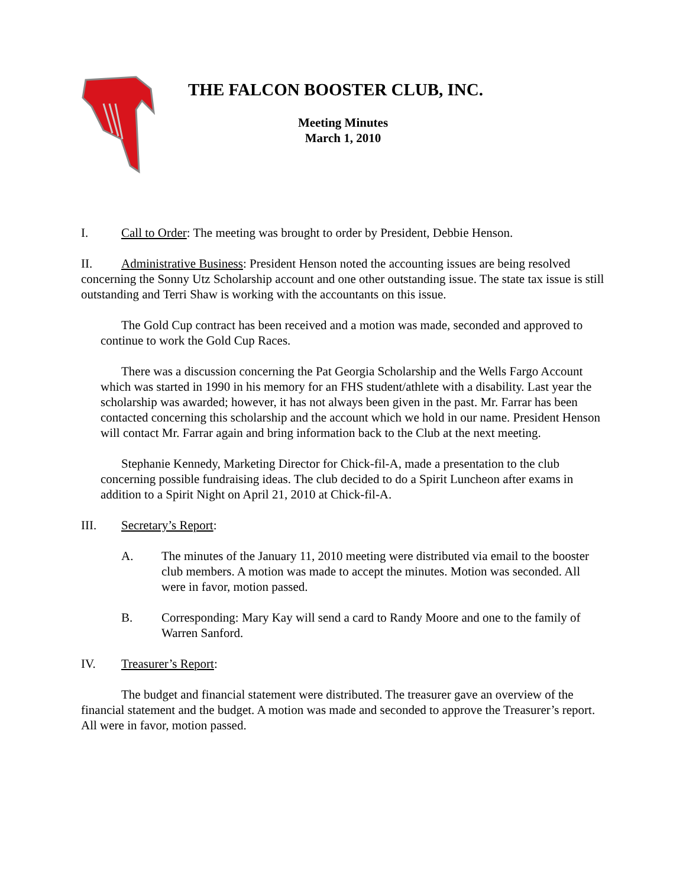THE FALCON BOOSTER CLUB, INC.
Meeting Minutes
March 1, 2010
I. Call to Order: The meeting was brought to order by President, Debbie Henson.
II. Administrative Business: President Henson noted the accounting issues are being resolved concerning the Sonny Utz Scholarship account and one other outstanding issue. The state tax issue is still outstanding and Terri Shaw is working with the accountants on this issue.
The Gold Cup contract has been received and a motion was made, seconded and approved to continue to work the Gold Cup Races.
There was a discussion concerning the Pat Georgia Scholarship and the Wells Fargo Account which was started in 1990 in his memory for an FHS student/athlete with a disability. Last year the scholarship was awarded; however, it has not always been given in the past. Mr. Farrar has been contacted concerning this scholarship and the account which we hold in our name. President Henson will contact Mr. Farrar again and bring information back to the Club at the next meeting.
Stephanie Kennedy, Marketing Director for Chick-fil-A, made a presentation to the club concerning possible fundraising ideas. The club decided to do a Spirit Luncheon after exams in addition to a Spirit Night on April 21, 2010 at Chick-fil-A.
III. Secretary’s Report:
A. The minutes of the January 11, 2010 meeting were distributed via email to the booster club members. A motion was made to accept the minutes. Motion was seconded. All were in favor, motion passed.
B. Corresponding: Mary Kay will send a card to Randy Moore and one to the family of Warren Sanford.
IV. Treasurer’s Report:
The budget and financial statement were distributed. The treasurer gave an overview of the financial statement and the budget. A motion was made and seconded to approve the Treasurer’s report. All were in favor, motion passed.